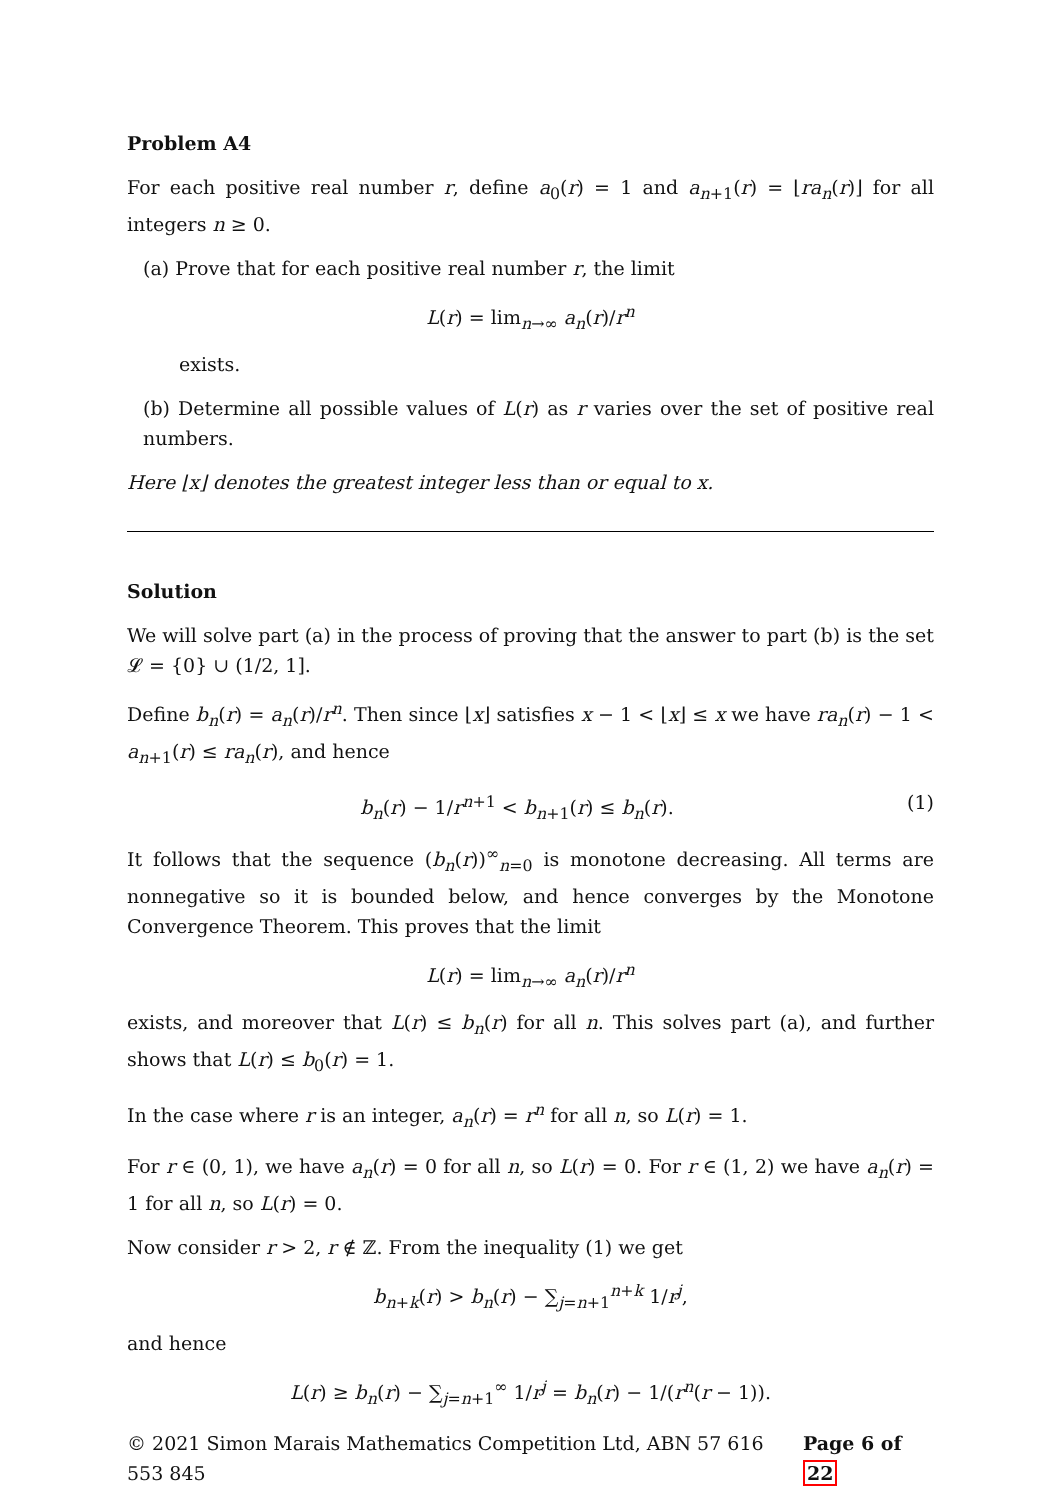Problem A4
For each positive real number r, define a<sub>0</sub>(r) = 1 and a<sub>n+1</sub>(r) = ⌊ra<sub>n</sub>(r)⌋ for all integers n ≥ 0.
(a) Prove that for each positive real number r, the limit
L(r) = lim<sub>n→∞</sub> a<sub>n</sub>(r)/r<sup>n</sup>
exists.
(b) Determine all possible values of L(r) as r varies over the set of positive real numbers.
Here ⌊x⌋ denotes the greatest integer less than or equal to x.
Solution
We will solve part (a) in the process of proving that the answer to part (b) is the set 𝓛 = {0} ∪ (1/2, 1].
Define b<sub>n</sub>(r) = a<sub>n</sub>(r)/r<sup>n</sup>. Then since ⌊x⌋ satisfies x − 1 < ⌊x⌋ ≤ x we have ra<sub>n</sub>(r) − 1 < a<sub>n+1</sub>(r) ≤ ra<sub>n</sub>(r), and hence
(1) b<sub>n</sub>(r) − 1/r<sup>n+1</sup> < b<sub>n+1</sub>(r) ≤ b<sub>n</sub>(r).
It follows that the sequence (b<sub>n</sub>(r))<sup>∞</sup><sub>n=0</sub> is monotone decreasing. All terms are nonnegative so it is bounded below, and hence converges by the Monotone Convergence Theorem. This proves that the limit
L(r) = lim<sub>n→∞</sub> a<sub>n</sub>(r)/r<sup>n</sup>
exists, and moreover that L(r) ≤ b<sub>n</sub>(r) for all n. This solves part (a), and further shows that L(r) ≤ b<sub>0</sub>(r) = 1.
In the case where r is an integer, a<sub>n</sub>(r) = r<sup>n</sup> for all n, so L(r) = 1.
For r ∈ (0, 1), we have a<sub>n</sub>(r) = 0 for all n, so L(r) = 0. For r ∈ (1, 2) we have a<sub>n</sub>(r) = 1 for all n, so L(r) = 0.
Now consider r > 2, r ∉ ℤ. From the inequality (1) we get
b<sub>n+k</sub>(r) > b<sub>n</sub>(r) − ∑<sub>j=n+1</sub><sup>n+k</sup> 1/r<sup>j</sup>,
and hence
L(r) ≥ b<sub>n</sub>(r) − ∑<sub>j=n+1</sub><sup>∞</sup> 1/r<sup>j</sup> = b<sub>n</sub>(r) − 1/(r<sup>n</sup>(r − 1)).
© 2021 Simon Marais Mathematics Competition Ltd, ABN 57 616 553 845 Page 6 of 22